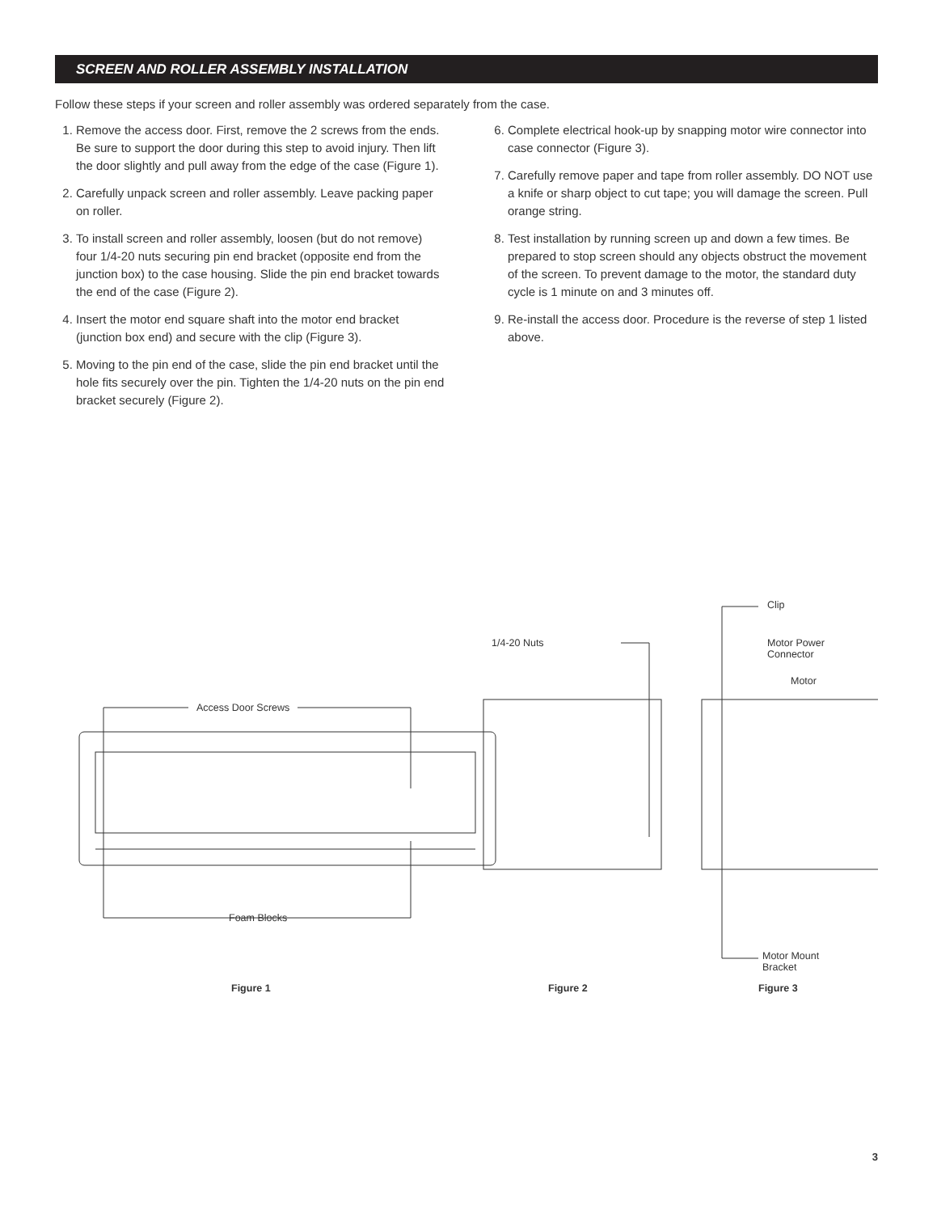SCREEN AND ROLLER ASSEMBLY INSTALLATION
Follow these steps if your screen and roller assembly was ordered separately from the case.
1. Remove the access door. First, remove the 2 screws from the ends. Be sure to support the door during this step to avoid injury. Then lift the door slightly and pull away from the edge of the case (Figure 1).
2. Carefully unpack screen and roller assembly. Leave packing paper on roller.
3. To install screen and roller assembly, loosen (but do not remove) four 1/4-20 nuts securing pin end bracket (opposite end from the junction box) to the case housing. Slide the pin end bracket towards the end of the case (Figure 2).
4. Insert the motor end square shaft into the motor end bracket (junction box end) and secure with the clip (Figure 3).
5. Moving to the pin end of the case, slide the pin end bracket until the hole fits securely over the pin. Tighten the 1/4-20 nuts on the pin end bracket securely (Figure 2).
6. Complete electrical hook-up by snapping motor wire connector into case connector (Figure 3).
7. Carefully remove paper and tape from roller assembly. DO NOT use a knife or sharp object to cut tape; you will damage the screen. Pull orange string.
8. Test installation by running screen up and down a few times. Be prepared to stop screen should any objects obstruct the movement of the screen. To prevent damage to the motor, the standard duty cycle is 1 minute on and 3 minutes off.
9. Re-install the access door. Procedure is the reverse of step 1 listed above.
Access Door Screws
Foam Blocks
1/4-20 Nuts
Clip
Motor Power
Connector
Motor
Motor Mount
Bracket
Figure 1 Figure 2 Figure 3
3